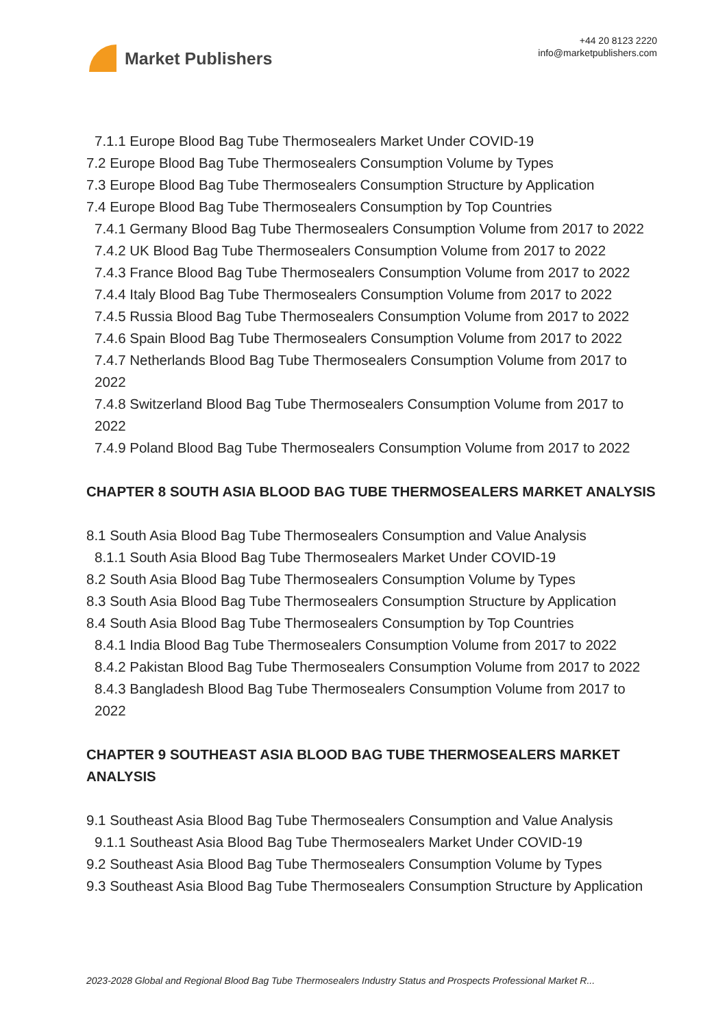Market Publishers
+44 20 8123 2220
info@marketpublishers.com
7.1.1 Europe Blood Bag Tube Thermosealers Market Under COVID-19
7.2 Europe Blood Bag Tube Thermosealers Consumption Volume by Types
7.3 Europe Blood Bag Tube Thermosealers Consumption Structure by Application
7.4 Europe Blood Bag Tube Thermosealers Consumption by Top Countries
7.4.1 Germany Blood Bag Tube Thermosealers Consumption Volume from 2017 to 2022
7.4.2 UK Blood Bag Tube Thermosealers Consumption Volume from 2017 to 2022
7.4.3 France Blood Bag Tube Thermosealers Consumption Volume from 2017 to 2022
7.4.4 Italy Blood Bag Tube Thermosealers Consumption Volume from 2017 to 2022
7.4.5 Russia Blood Bag Tube Thermosealers Consumption Volume from 2017 to 2022
7.4.6 Spain Blood Bag Tube Thermosealers Consumption Volume from 2017 to 2022
7.4.7 Netherlands Blood Bag Tube Thermosealers Consumption Volume from 2017 to 2022
7.4.8 Switzerland Blood Bag Tube Thermosealers Consumption Volume from 2017 to 2022
7.4.9 Poland Blood Bag Tube Thermosealers Consumption Volume from 2017 to 2022
CHAPTER 8 SOUTH ASIA BLOOD BAG TUBE THERMOSEALERS MARKET ANALYSIS
8.1 South Asia Blood Bag Tube Thermosealers Consumption and Value Analysis
8.1.1 South Asia Blood Bag Tube Thermosealers Market Under COVID-19
8.2 South Asia Blood Bag Tube Thermosealers Consumption Volume by Types
8.3 South Asia Blood Bag Tube Thermosealers Consumption Structure by Application
8.4 South Asia Blood Bag Tube Thermosealers Consumption by Top Countries
8.4.1 India Blood Bag Tube Thermosealers Consumption Volume from 2017 to 2022
8.4.2 Pakistan Blood Bag Tube Thermosealers Consumption Volume from 2017 to 2022
8.4.3 Bangladesh Blood Bag Tube Thermosealers Consumption Volume from 2017 to 2022
CHAPTER 9 SOUTHEAST ASIA BLOOD BAG TUBE THERMOSEALERS MARKET ANALYSIS
9.1 Southeast Asia Blood Bag Tube Thermosealers Consumption and Value Analysis
9.1.1 Southeast Asia Blood Bag Tube Thermosealers Market Under COVID-19
9.2 Southeast Asia Blood Bag Tube Thermosealers Consumption Volume by Types
9.3 Southeast Asia Blood Bag Tube Thermosealers Consumption Structure by Application
2023-2028 Global and Regional Blood Bag Tube Thermosealers Industry Status and Prospects Professional Market R...